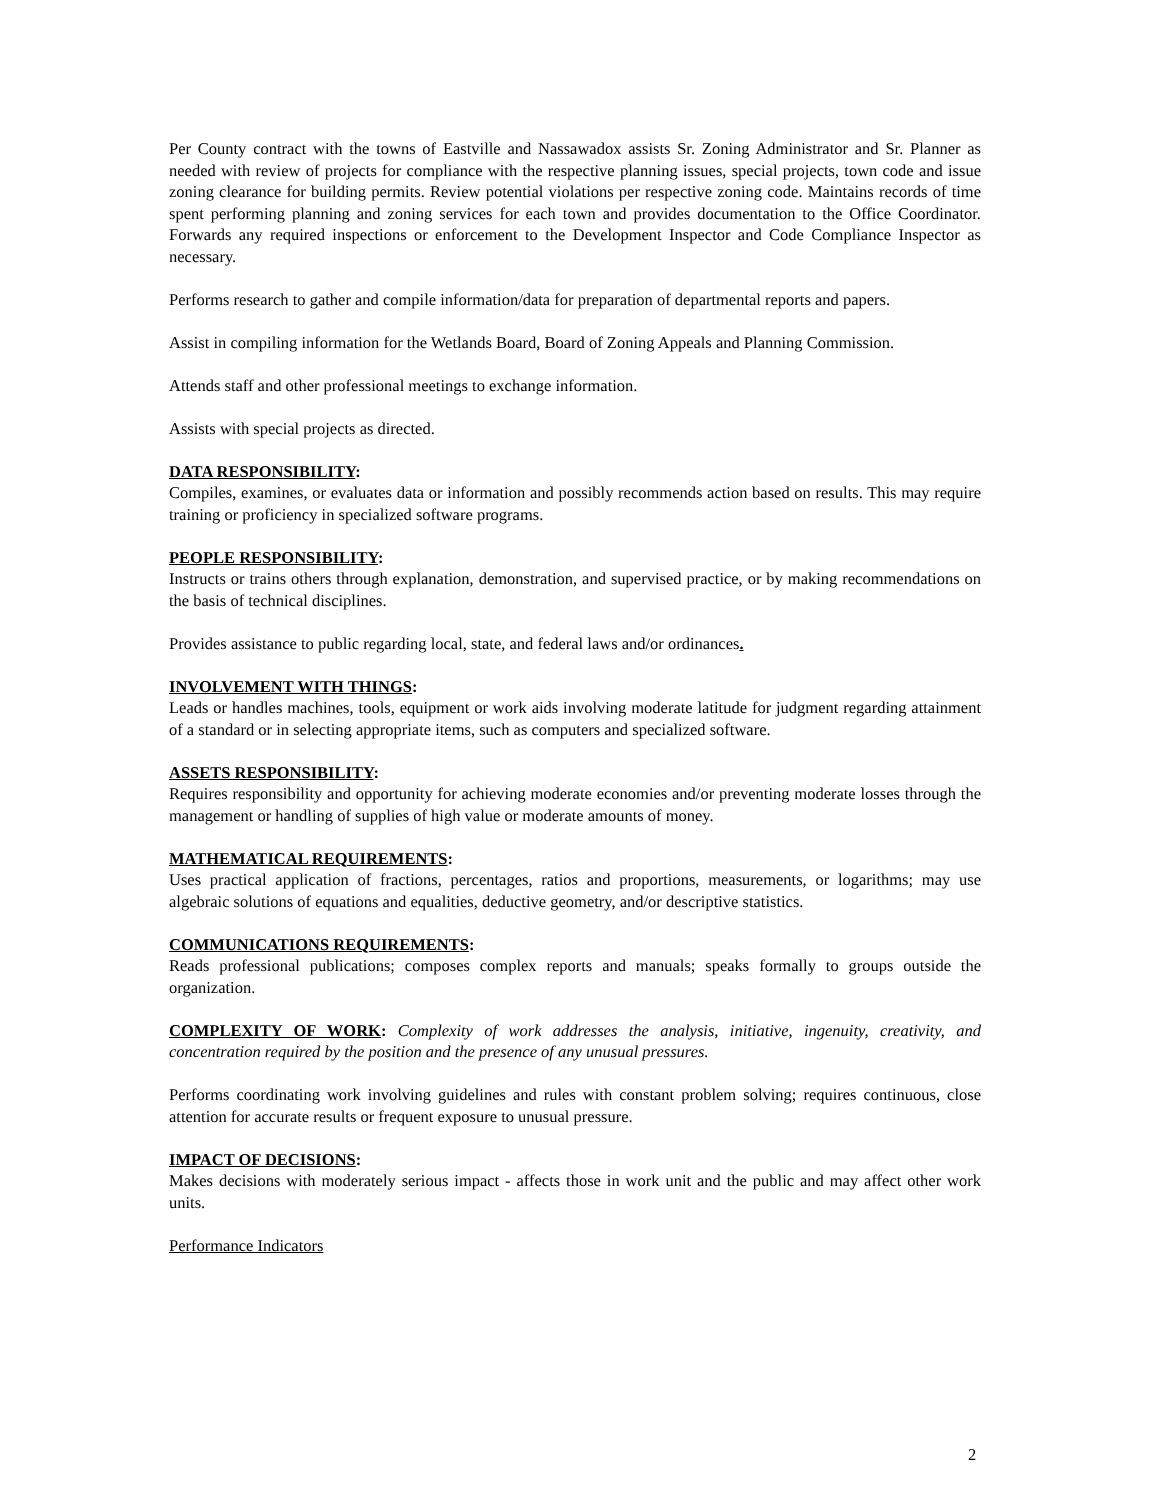Per County contract with the towns of Eastville and Nassawadox assists Sr. Zoning Administrator and Sr. Planner as needed with review of projects for compliance with the respective planning issues, special projects, town code and issue zoning clearance for building permits. Review potential violations per respective zoning code. Maintains records of time spent performing planning and zoning services for each town and provides documentation to the Office Coordinator. Forwards any required inspections or enforcement to the Development Inspector and Code Compliance Inspector as necessary.
Performs research to gather and compile information/data for preparation of departmental reports and papers.
Assist in compiling information for the Wetlands Board, Board of Zoning Appeals and Planning Commission.
Attends staff and other professional meetings to exchange information.
Assists with special projects as directed.
DATA RESPONSIBILITY:
Compiles, examines, or evaluates data or information and possibly recommends action based on results. This may require training or proficiency in specialized software programs.
PEOPLE RESPONSIBILITY:
Instructs or trains others through explanation, demonstration, and supervised practice, or by making recommendations on the basis of technical disciplines.
Provides assistance to public regarding local, state, and federal laws and/or ordinances.
INVOLVEMENT WITH THINGS:
Leads or handles machines, tools, equipment or work aids involving moderate latitude for judgment regarding attainment of a standard or in selecting appropriate items, such as computers and specialized software.
ASSETS RESPONSIBILITY:
Requires responsibility and opportunity for achieving moderate economies and/or preventing moderate losses through the management or handling of supplies of high value or moderate amounts of money.
MATHEMATICAL REQUIREMENTS:
Uses practical application of fractions, percentages, ratios and proportions, measurements, or logarithms; may use algebraic solutions of equations and equalities, deductive geometry, and/or descriptive statistics.
COMMUNICATIONS REQUIREMENTS:
Reads professional publications; composes complex reports and manuals; speaks formally to groups outside the organization.
COMPLEXITY OF WORK: Complexity of work addresses the analysis, initiative, ingenuity, creativity, and concentration required by the position and the presence of any unusual pressures.
Performs coordinating work involving guidelines and rules with constant problem solving; requires continuous, close attention for accurate results or frequent exposure to unusual pressure.
IMPACT OF DECISIONS:
Makes decisions with moderately serious impact - affects those in work unit and the public and may affect other work units.
Performance Indicators
2